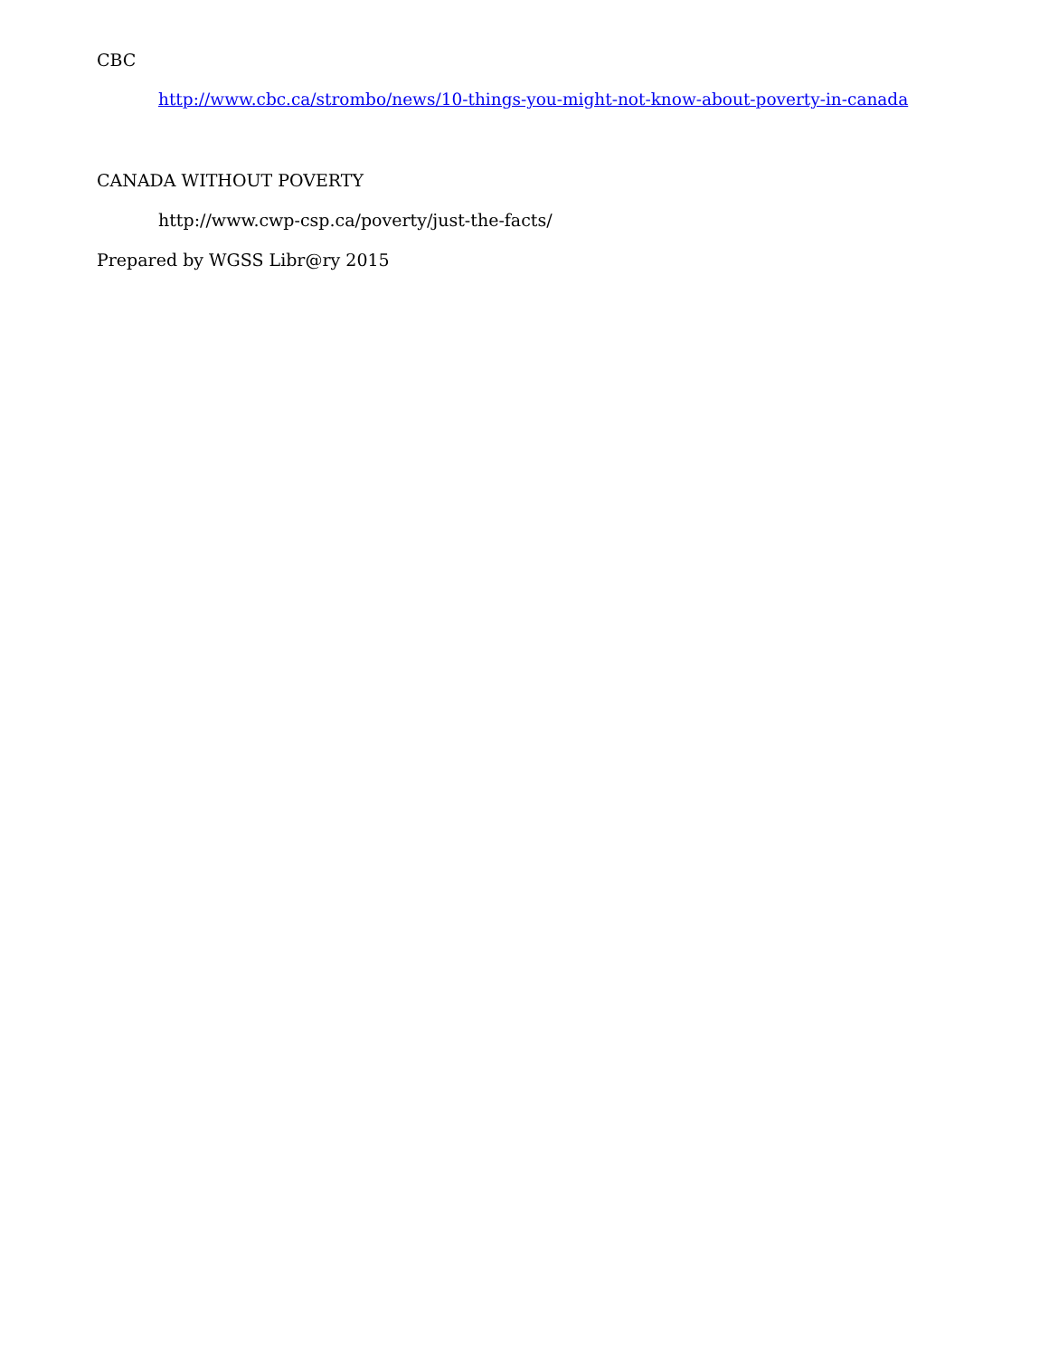CBC
http://www.cbc.ca/strombo/news/10-things-you-might-not-know-about-poverty-in-canada
CANADA WITHOUT POVERTY
http://www.cwp-csp.ca/poverty/just-the-facts/
Prepared by WGSS Libr@ry 2015